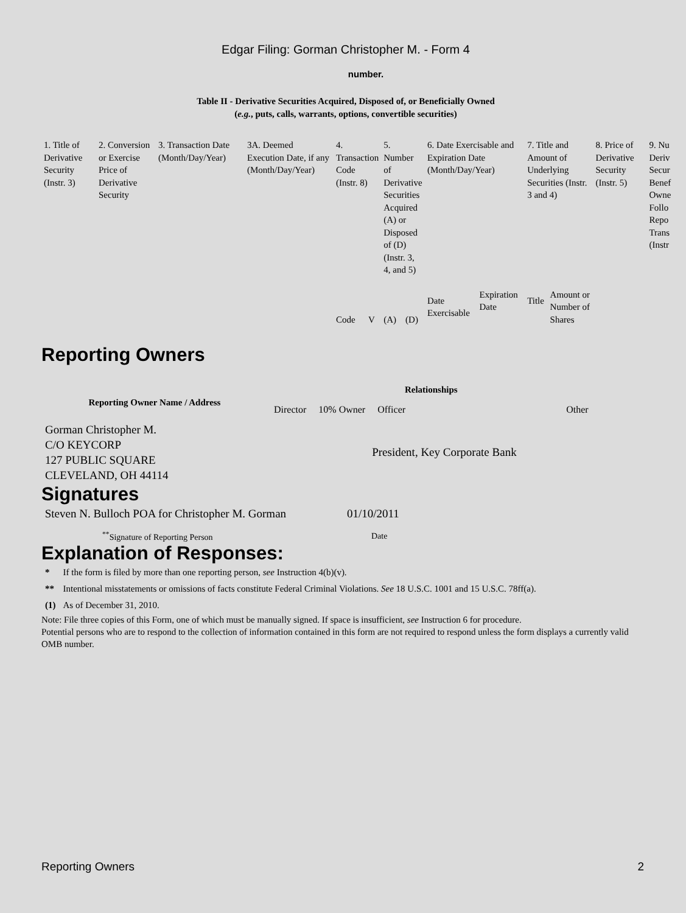Edgar Filing: Gorman Christopher M. - Form 4
number.
Table II - Derivative Securities Acquired, Disposed of, or Beneficially Owned
(e.g., puts, calls, warrants, options, convertible securities)
| 1. Title of Derivative Security (Instr. 3) | 2. Conversion or Exercise Price of Derivative Security | 3. Transaction Date (Month/Day/Year) | 3A. Deemed Execution Date, if any (Month/Day/Year) | 4. Transaction Code (Instr. 8) | | 5. Number of Derivative Securities Acquired (A) or Disposed of (D) (Instr. 3, 4, and 5) | | 6. Date Exercisable and Expiration Date (Month/Day/Year) | | 7. Title and Amount of Underlying Securities (Instr. 3 and 4) | | 8. Price of Derivative Security (Instr. 5) | 9. Nu Deriv Secur Benef Owne Follo Repo Trans (Instr |
| | | | | Code | V | (A) | (D) | Date Exercisable | Expiration Date | Title | Amount or Number of Shares | | |
Reporting Owners
| Reporting Owner Name / Address | Relationships | | | |
| --- | --- | --- | --- | --- |
| | Director | 10% Owner | Officer | Other |
| Gorman Christopher M. C/O KEYCORP 127 PUBLIC SQUARE CLEVELAND, OH 44114 | | | President, Key Corporate Bank | |
Signatures
| Steven N. Bulloch POA for Christopher M. Gorman | 01/10/2011 |
| <sup>**</sup> Signature of Reporting Person | Date |
Explanation of Responses:
| * | If the form is filed by more than one reporting person, see Instruction 4(b)(v). |
| ** | Intentional misstatements or omissions of facts constitute Federal Criminal Violations. See 18 U.S.C. 1001 and 15 U.S.C. 78ff(a). |
| (1) | As of December 31, 2010. |
Note: File three copies of this Form, one of which must be manually signed. If space is insufficient, see Instruction 6 for procedure.
Potential persons who are to respond to the collection of information contained in this form are not required to respond unless the form displays a currently valid OMB number.
Reporting Owners 2